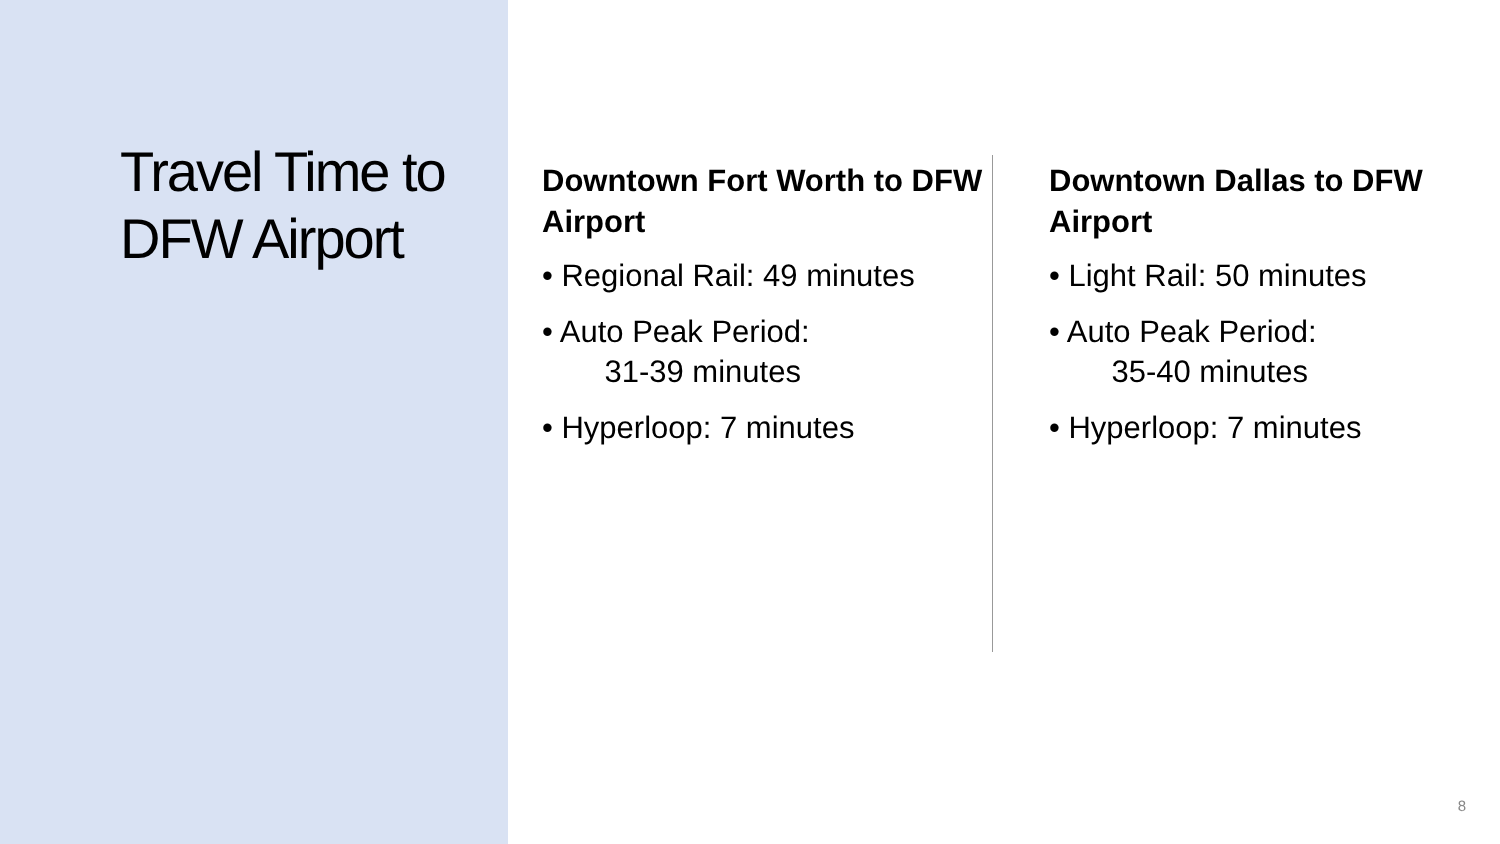Travel Time to DFW Airport
Downtown Fort Worth to DFW Airport
• Regional Rail: 49 minutes
• Auto Peak Period:
31-39 minutes
• Hyperloop: 7 minutes
Downtown Dallas to DFW Airport
• Light Rail: 50 minutes
• Auto Peak Period:
35-40 minutes
• Hyperloop: 7 minutes
8